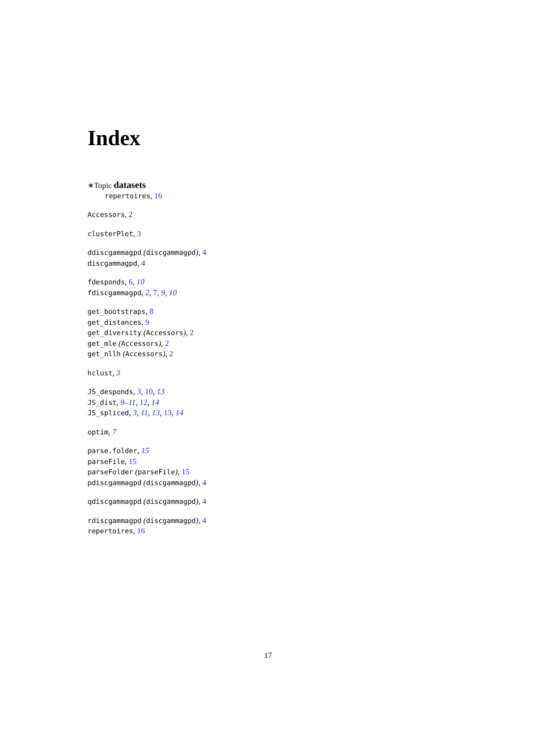Index
∗Topic datasets
repertoires, 16
Accessors, 2
clusterPlot, 3
ddiscgammagpd (discgammagpd), 4
discgammagpd, 4
fdesponds, 6, 10
fdiscgammagpd, 2, 7, 9, 10
get_bootstraps, 8
get_distances, 9
get_diversity (Accessors), 2
get_mle (Accessors), 2
get_nllh (Accessors), 2
hclust, 3
JS_desponds, 3, 10, 13
JS_dist, 9–11, 12, 14
JS_spliced, 3, 11, 13, 13, 14
optim, 7
parse.folder, 15
parseFile, 15
parseFolder (parseFile), 15
pdiscgammagpd (discgammagpd), 4
qdiscgammagpd (discgammagpd), 4
rdiscgammagpd (discgammagpd), 4
repertoires, 16
17